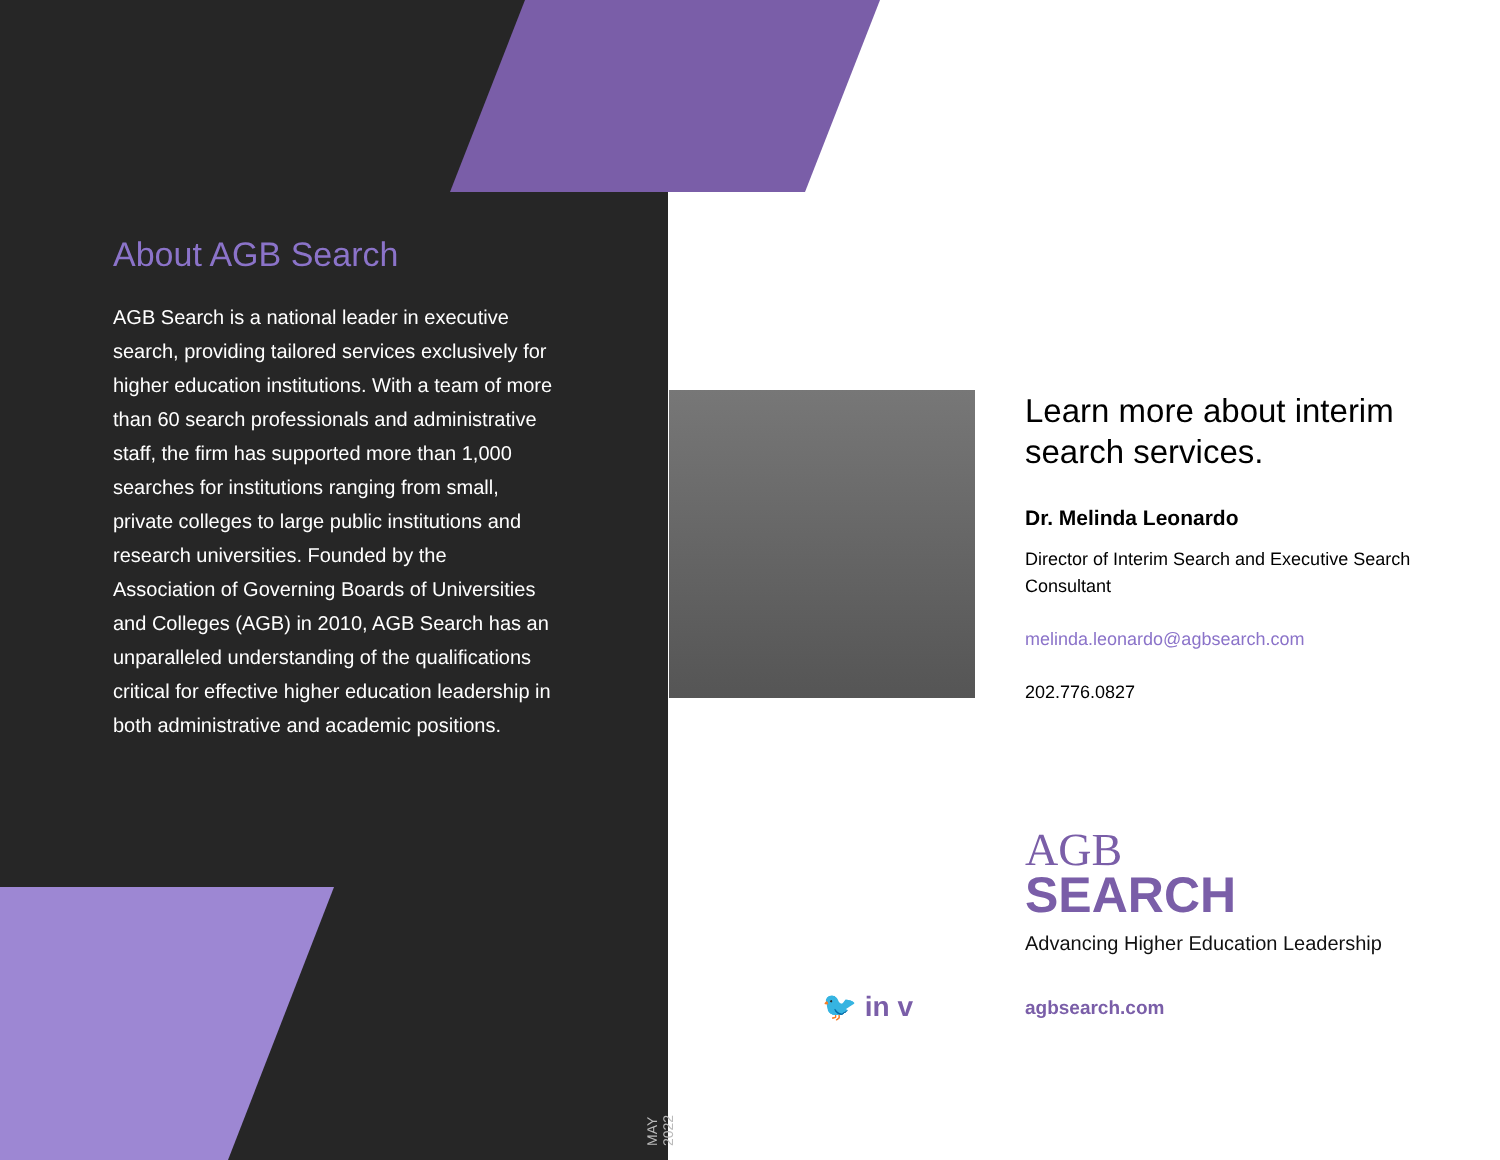About AGB Search
AGB Search is a national leader in executive search, providing tailored services exclusively for higher education institutions. With a team of more than 60 search professionals and administrative staff, the firm has supported more than 1,000 searches for institutions ranging from small, private colleges to large public institutions and research universities. Founded by the Association of Governing Boards of Universities and Colleges (AGB) in 2010, AGB Search has an unparalleled understanding of the qualifications critical for effective higher education leadership in both administrative and academic positions.
MAY 2022
Learn more about interim search services.
Dr. Melinda Leonardo
Director of Interim Search and Executive Search Consultant
melinda.leonardo@agbsearch.com
202.776.0827
AGB
SEARCH
Advancing Higher Education Leadership
🐦 in v agbsearch.com